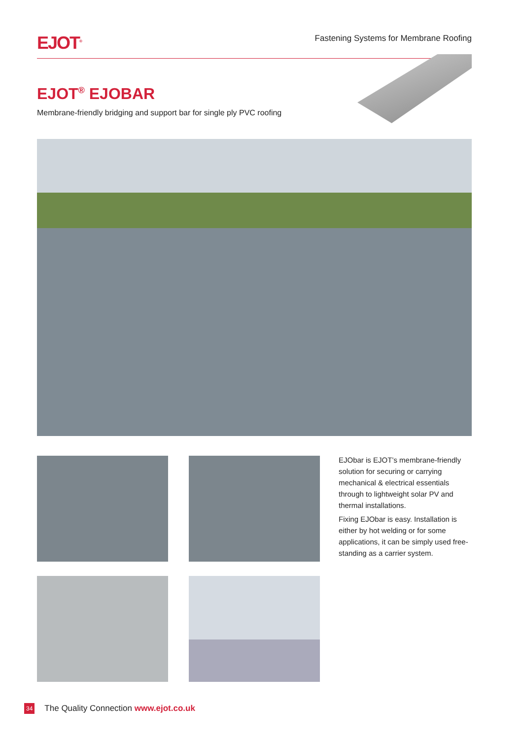EJOT<sup>®</sup>
Fastening Systems for Membrane Roofing
EJOT<sup>®</sup> EJOBAR
Membrane-friendly bridging and support bar for single ply PVC roofing
EJObar is EJOT’s membrane-friendly solution for securing or carrying mechanical & electrical essentials through to lightweight solar PV and thermal installations.
Fixing EJObar is easy. Installation is either by hot welding or for some applications, it can be simply used free-standing as a carrier system.
34 The Quality Connection www.ejot.co.uk